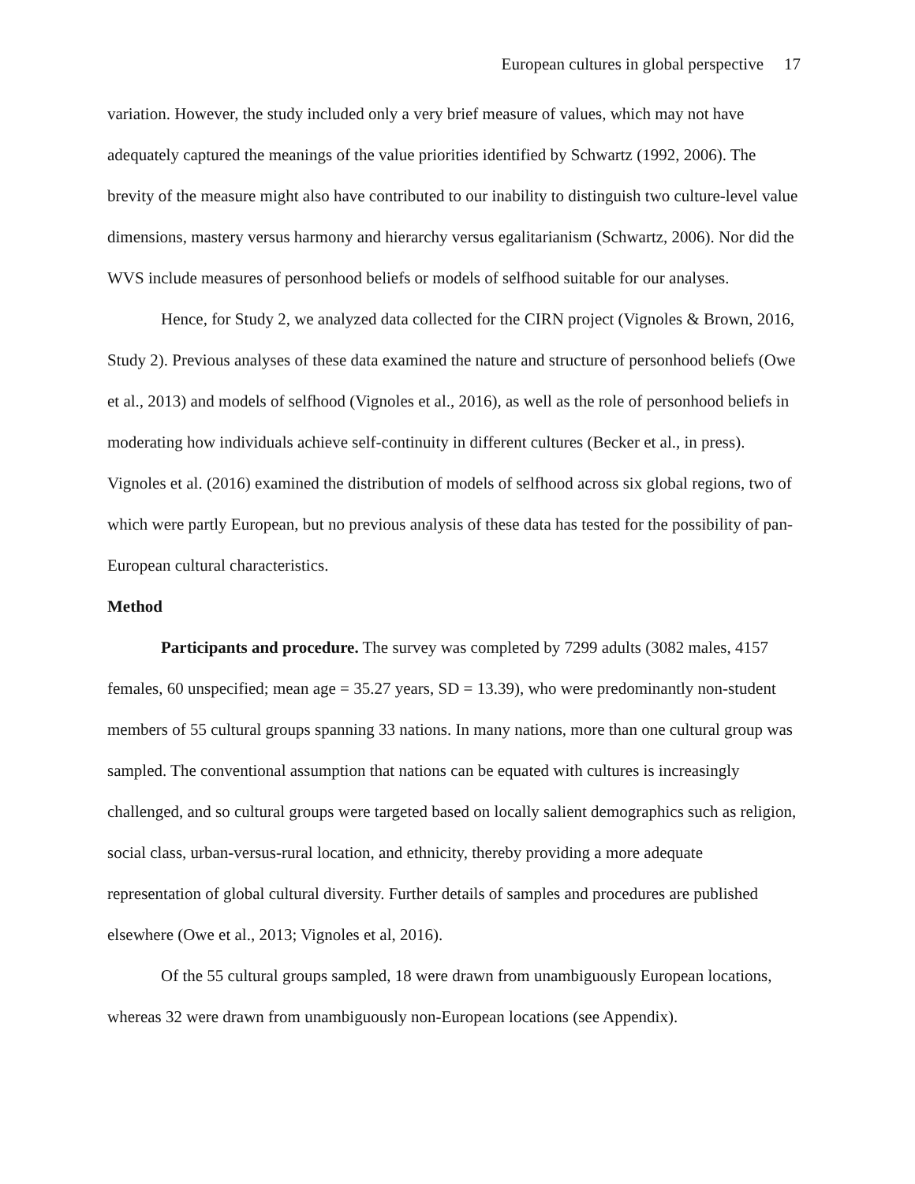European cultures in global perspective 17
variation. However, the study included only a very brief measure of values, which may not have adequately captured the meanings of the value priorities identified by Schwartz (1992, 2006). The brevity of the measure might also have contributed to our inability to distinguish two culture-level value dimensions, mastery versus harmony and hierarchy versus egalitarianism (Schwartz, 2006). Nor did the WVS include measures of personhood beliefs or models of selfhood suitable for our analyses.
Hence, for Study 2, we analyzed data collected for the CIRN project (Vignoles & Brown, 2016, Study 2). Previous analyses of these data examined the nature and structure of personhood beliefs (Owe et al., 2013) and models of selfhood (Vignoles et al., 2016), as well as the role of personhood beliefs in moderating how individuals achieve self-continuity in different cultures (Becker et al., in press). Vignoles et al. (2016) examined the distribution of models of selfhood across six global regions, two of which were partly European, but no previous analysis of these data has tested for the possibility of pan-European cultural characteristics.
Method
Participants and procedure. The survey was completed by 7299 adults (3082 males, 4157 females, 60 unspecified; mean age = 35.27 years, SD = 13.39), who were predominantly non-student members of 55 cultural groups spanning 33 nations. In many nations, more than one cultural group was sampled. The conventional assumption that nations can be equated with cultures is increasingly challenged, and so cultural groups were targeted based on locally salient demographics such as religion, social class, urban-versus-rural location, and ethnicity, thereby providing a more adequate representation of global cultural diversity. Further details of samples and procedures are published elsewhere (Owe et al., 2013; Vignoles et al, 2016).
Of the 55 cultural groups sampled, 18 were drawn from unambiguously European locations, whereas 32 were drawn from unambiguously non-European locations (see Appendix).